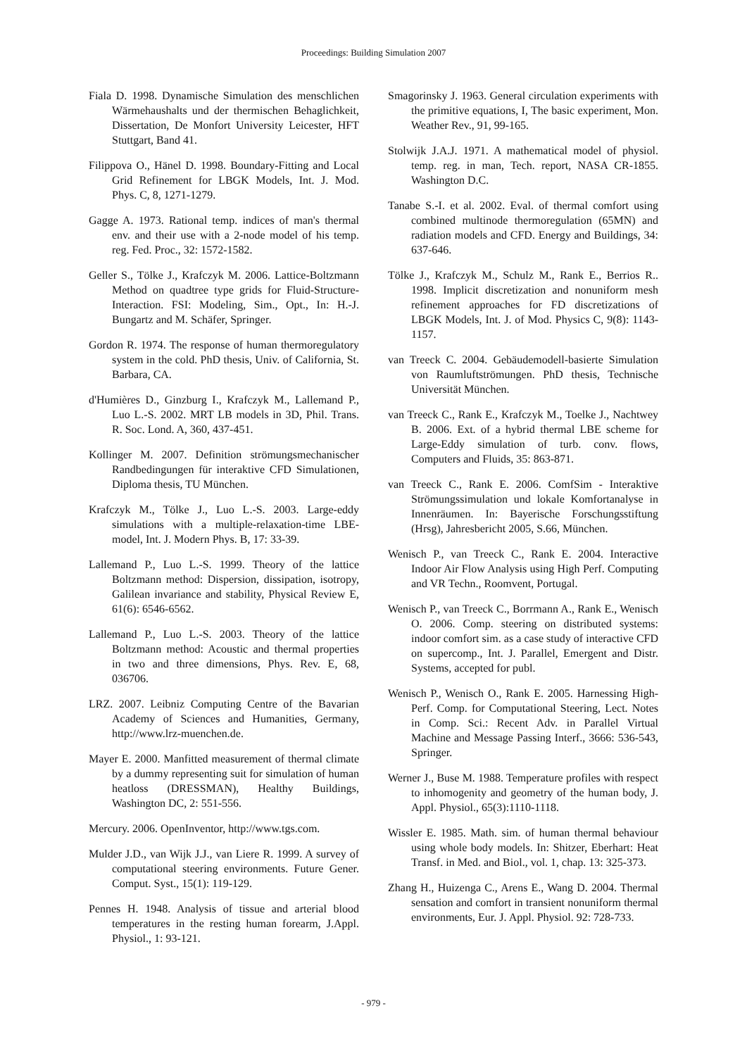Proceedings: Building Simulation 2007
Fiala D. 1998. Dynamische Simulation des menschlichen Wärmehaushalts und der thermischen Behaglichkeit, Dissertation, De Monfort University Leicester, HFT Stuttgart, Band 41.
Filippova O., Hänel D. 1998. Boundary-Fitting and Local Grid Refinement for LBGK Models, Int. J. Mod. Phys. C, 8, 1271-1279.
Gagge A. 1973. Rational temp. indices of man's thermal env. and their use with a 2-node model of his temp. reg. Fed. Proc., 32: 1572-1582.
Geller S., Tölke J., Krafczyk M. 2006. Lattice-Boltzmann Method on quadtree type grids for Fluid-Structure-Interaction. FSI: Modeling, Sim., Opt., In: H.-J. Bungartz and M. Schäfer, Springer.
Gordon R. 1974. The response of human thermoregulatory system in the cold. PhD thesis, Univ. of California, St. Barbara, CA.
d'Humières D., Ginzburg I., Krafczyk M., Lallemand P., Luo L.-S. 2002. MRT LB models in 3D, Phil. Trans. R. Soc. Lond. A, 360, 437-451.
Kollinger M. 2007. Definition strömungsmechanischer Randbedingungen für interaktive CFD Simulationen, Diploma thesis, TU München.
Krafczyk M., Tölke J., Luo L.-S. 2003. Large-eddy simulations with a multiple-relaxation-time LBE-model, Int. J. Modern Phys. B, 17: 33-39.
Lallemand P., Luo L.-S. 1999. Theory of the lattice Boltzmann method: Dispersion, dissipation, isotropy, Galilean invariance and stability, Physical Review E, 61(6): 6546-6562.
Lallemand P., Luo L.-S. 2003. Theory of the lattice Boltzmann method: Acoustic and thermal properties in two and three dimensions, Phys. Rev. E, 68, 036706.
LRZ. 2007. Leibniz Computing Centre of the Bavarian Academy of Sciences and Humanities, Germany, http://www.lrz-muenchen.de.
Mayer E. 2000. Manfitted measurement of thermal climate by a dummy representing suit for simulation of human heatloss (DRESSMAN), Healthy Buildings, Washington DC, 2: 551-556.
Mercury. 2006. OpenInventor, http://www.tgs.com.
Mulder J.D., van Wijk J.J., van Liere R. 1999. A survey of computational steering environments. Future Gener. Comput. Syst., 15(1): 119-129.
Pennes H. 1948. Analysis of tissue and arterial blood temperatures in the resting human forearm, J.Appl. Physiol., 1: 93-121.
Smagorinsky J. 1963. General circulation experiments with the primitive equations, I, The basic experiment, Mon. Weather Rev., 91, 99-165.
Stolwijk J.A.J. 1971. A mathematical model of physiol. temp. reg. in man, Tech. report, NASA CR-1855. Washington D.C.
Tanabe S.-I. et al. 2002. Eval. of thermal comfort using combined multinode thermoregulation (65MN) and radiation models and CFD. Energy and Buildings, 34: 637-646.
Tölke J., Krafczyk M., Schulz M., Rank E., Berrios R.. 1998. Implicit discretization and nonuniform mesh refinement approaches for FD discretizations of LBGK Models, Int. J. of Mod. Physics C, 9(8): 1143-1157.
van Treeck C. 2004. Gebäudemodell-basierte Simulation von Raumluftströmungen. PhD thesis, Technische Universität München.
van Treeck C., Rank E., Krafczyk M., Toelke J., Nachtwey B. 2006. Ext. of a hybrid thermal LBE scheme for Large-Eddy simulation of turb. conv. flows, Computers and Fluids, 35: 863-871.
van Treeck C., Rank E. 2006. ComfSim - Interaktive Strömungssimulation und lokale Komfortanalyse in Innenräumen. In: Bayerische Forschungsstiftung (Hrsg), Jahresbericht 2005, S.66, München.
Wenisch P., van Treeck C., Rank E. 2004. Interactive Indoor Air Flow Analysis using High Perf. Computing and VR Techn., Roomvent, Portugal.
Wenisch P., van Treeck C., Borrmann A., Rank E., Wenisch O. 2006. Comp. steering on distributed systems: indoor comfort sim. as a case study of interactive CFD on supercomp., Int. J. Parallel, Emergent and Distr. Systems, accepted for publ.
Wenisch P., Wenisch O., Rank E. 2005. Harnessing High-Perf. Comp. for Computational Steering, Lect. Notes in Comp. Sci.: Recent Adv. in Parallel Virtual Machine and Message Passing Interf., 3666: 536-543, Springer.
Werner J., Buse M. 1988. Temperature profiles with respect to inhomogenity and geometry of the human body, J. Appl. Physiol., 65(3):1110-1118.
Wissler E. 1985. Math. sim. of human thermal behaviour using whole body models. In: Shitzer, Eberhart: Heat Transf. in Med. and Biol., vol. 1, chap. 13: 325-373.
Zhang H., Huizenga C., Arens E., Wang D. 2004. Thermal sensation and comfort in transient nonuniform thermal environments, Eur. J. Appl. Physiol. 92: 728-733.
- 979 -